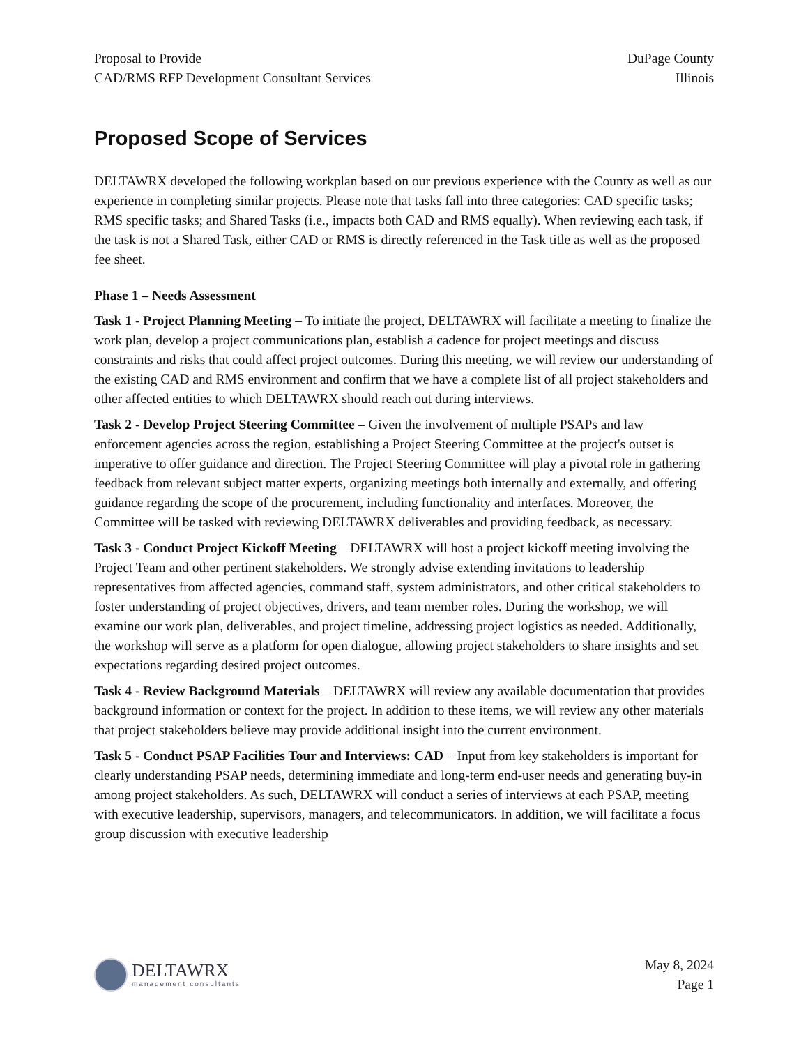Proposal to Provide
CAD/RMS RFP Development Consultant Services
DuPage County
Illinois
Proposed Scope of Services
DELTAWRX developed the following workplan based on our previous experience with the County as well as our experience in completing similar projects. Please note that tasks fall into three categories: CAD specific tasks; RMS specific tasks; and Shared Tasks (i.e., impacts both CAD and RMS equally). When reviewing each task, if the task is not a Shared Task, either CAD or RMS is directly referenced in the Task title as well as the proposed fee sheet.
Phase 1 – Needs Assessment
Task 1 - Project Planning Meeting – To initiate the project, DELTAWRX will facilitate a meeting to finalize the work plan, develop a project communications plan, establish a cadence for project meetings and discuss constraints and risks that could affect project outcomes. During this meeting, we will review our understanding of the existing CAD and RMS environment and confirm that we have a complete list of all project stakeholders and other affected entities to which DELTAWRX should reach out during interviews.
Task 2 - Develop Project Steering Committee – Given the involvement of multiple PSAPs and law enforcement agencies across the region, establishing a Project Steering Committee at the project's outset is imperative to offer guidance and direction. The Project Steering Committee will play a pivotal role in gathering feedback from relevant subject matter experts, organizing meetings both internally and externally, and offering guidance regarding the scope of the procurement, including functionality and interfaces. Moreover, the Committee will be tasked with reviewing DELTAWRX deliverables and providing feedback, as necessary.
Task 3 - Conduct Project Kickoff Meeting – DELTAWRX will host a project kickoff meeting involving the Project Team and other pertinent stakeholders. We strongly advise extending invitations to leadership representatives from affected agencies, command staff, system administrators, and other critical stakeholders to foster understanding of project objectives, drivers, and team member roles. During the workshop, we will examine our work plan, deliverables, and project timeline, addressing project logistics as needed. Additionally, the workshop will serve as a platform for open dialogue, allowing project stakeholders to share insights and set expectations regarding desired project outcomes.
Task 4 - Review Background Materials – DELTAWRX will review any available documentation that provides background information or context for the project. In addition to these items, we will review any other materials that project stakeholders believe may provide additional insight into the current environment.
Task 5 - Conduct PSAP Facilities Tour and Interviews: CAD – Input from key stakeholders is important for clearly understanding PSAP needs, determining immediate and long-term end-user needs and generating buy-in among project stakeholders. As such, DELTAWRX will conduct a series of interviews at each PSAP, meeting with executive leadership, supervisors, managers, and telecommunicators. In addition, we will facilitate a focus group discussion with executive leadership
DELTAWRX
management consultants
May 8, 2024
Page 1